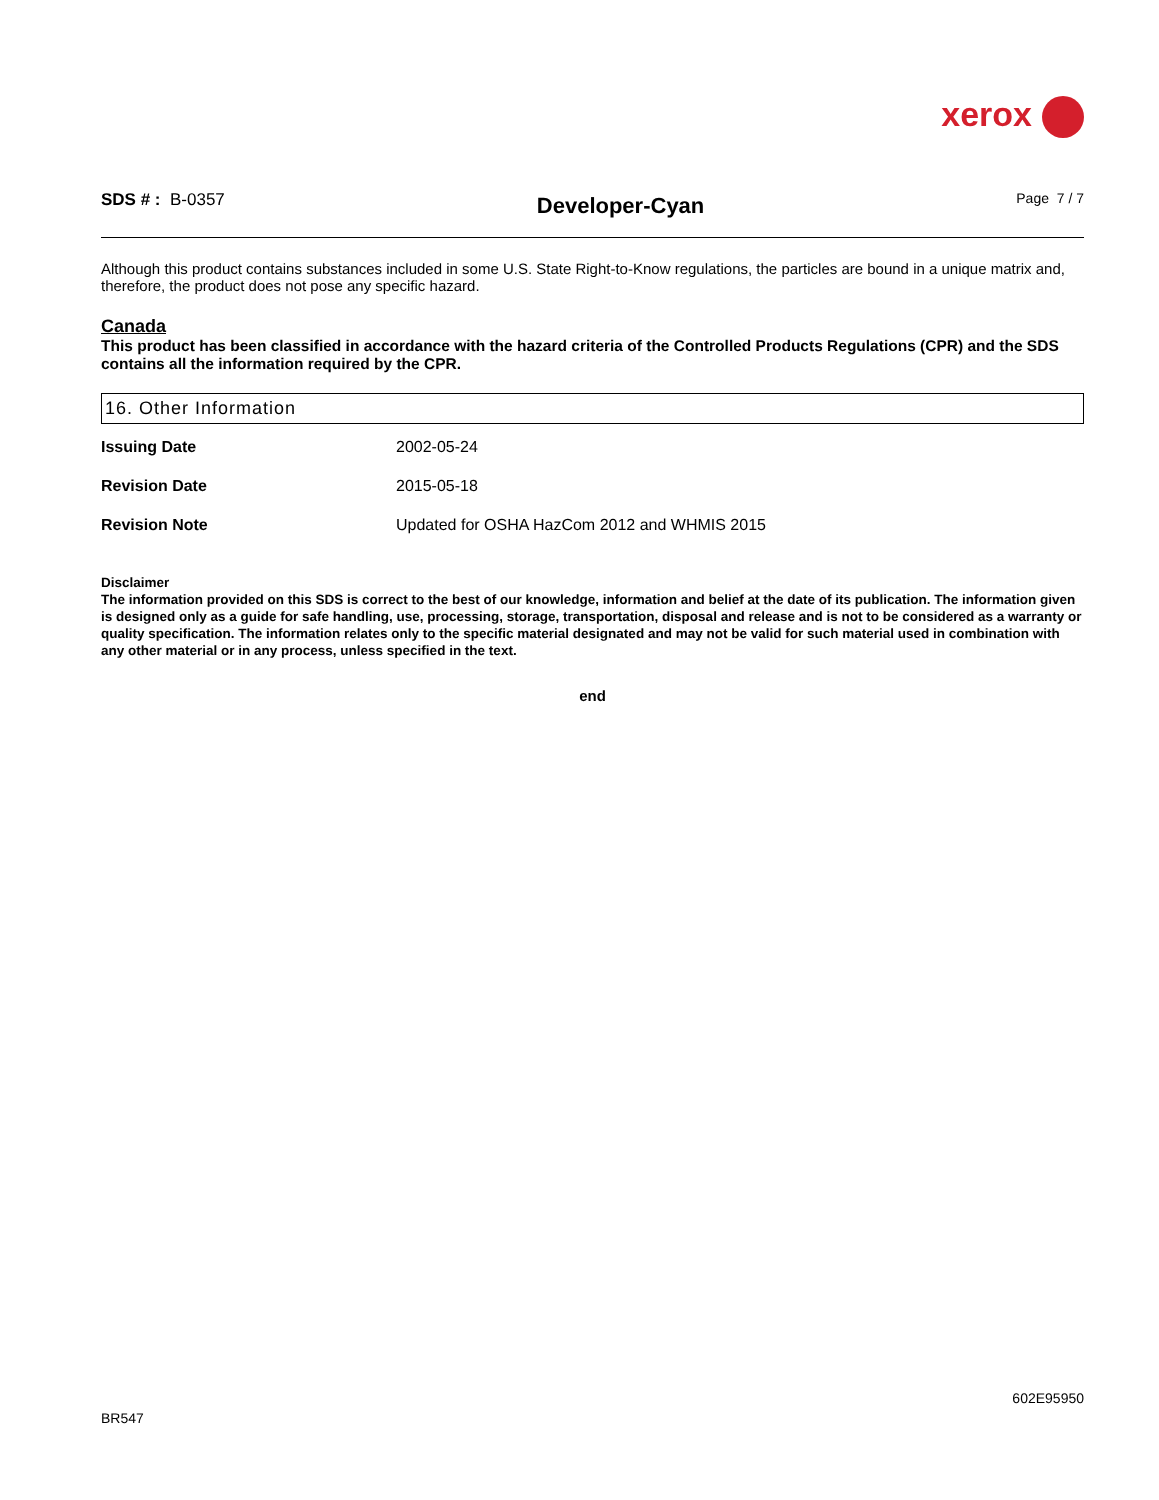xerox
SDS # : B-0357
Developer-Cyan
Page 7 / 7
Although this product contains substances included in some U.S. State Right-to-Know regulations, the particles are bound in a unique matrix and, therefore, the product does not pose any specific hazard.
Canada
This product has been classified in accordance with the hazard criteria of the Controlled Products Regulations (CPR) and the SDS contains all the information required by the CPR.
16. Other Information
Issuing Date 2002-05-24
Revision Date 2015-05-18
Revision Note Updated for OSHA HazCom 2012 and WHMIS 2015
Disclaimer
The information provided on this SDS is correct to the best of our knowledge, information and belief at the date of its publication. The information given is designed only as a guide for safe handling, use, processing, storage, transportation, disposal and release and is not to be considered as a warranty or quality specification. The information relates only to the specific material designated and may not be valid for such material used in combination with any other material or in any process, unless specified in the text.
end
BR547 602E95950